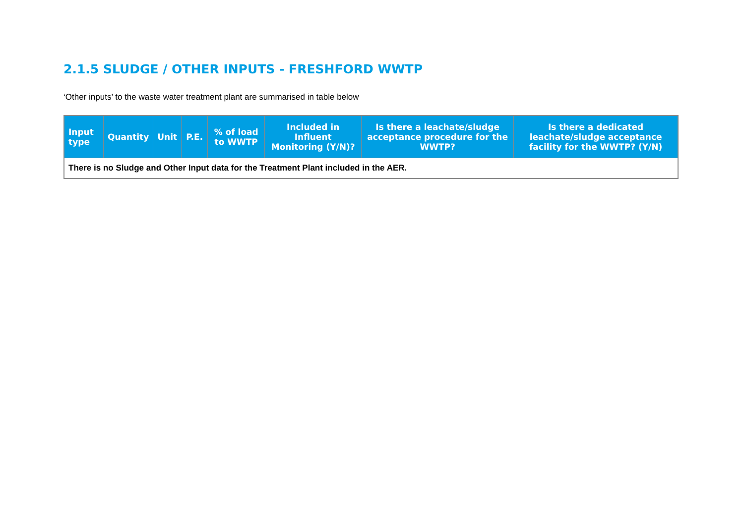2.1.5 SLUDGE / OTHER INPUTS - FRESHFORD WWTP
‘Other inputs’ to the waste water treatment plant are summarised in table below
| Input type | Quantity | Unit | P.E. | % of load to WWTP | Included in Influent Monitoring (Y/N)? | Is there a leachate/sludge acceptance procedure for the WWTP? | Is there a dedicated leachate/sludge acceptance facility for the WWTP? (Y/N) |
| --- | --- | --- | --- | --- | --- | --- | --- |
| There is no Sludge and Other Input data for the Treatment Plant included in the AER. | | | | | | | |